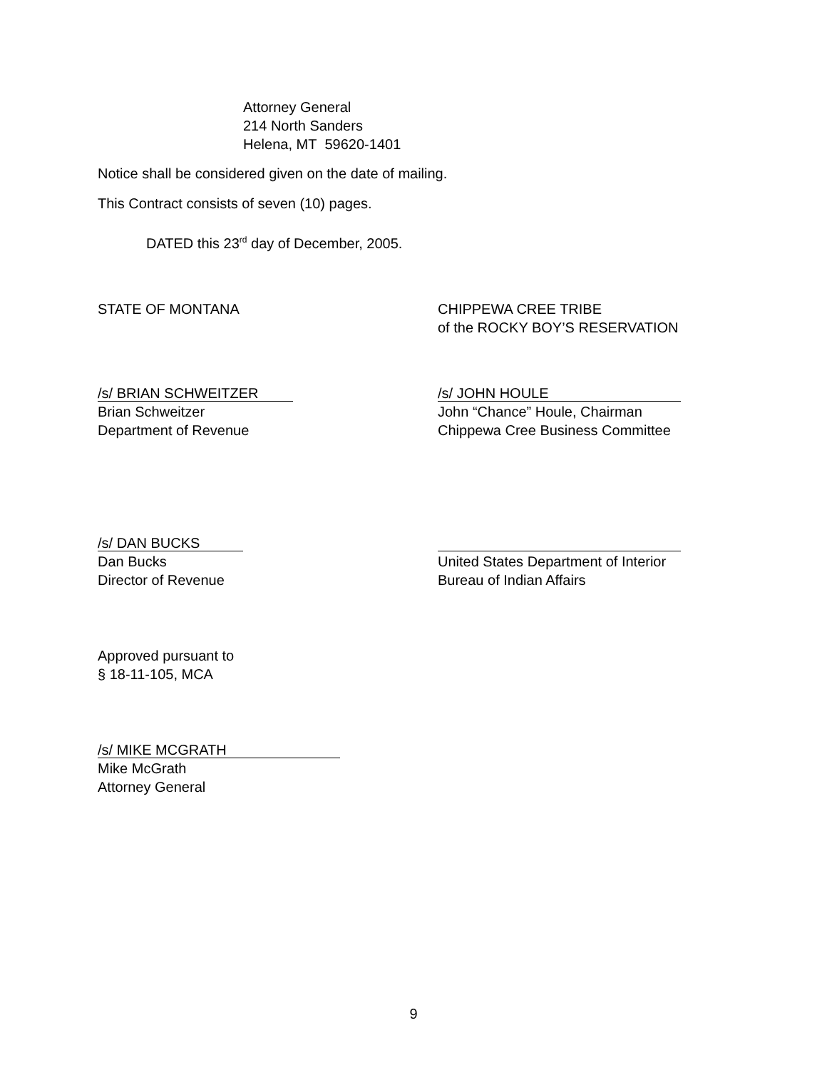Attorney General
214 North Sanders
Helena, MT 59620-1401
Notice shall be considered given on the date of mailing.
This Contract consists of seven (10) pages.
DATED this 23<sup>rd</sup> day of December, 2005.
STATE OF MONTANA CHIPPEWA CREE TRIBE
of the ROCKY BOY’S RESERVATION
/s/ BRIAN SCHWEITZER
Brian Schweitzer
Department of Revenue
/s/ JOHN HOULE
John “Chance” Houle, Chairman
Chippewa Cree Business Committee
/s/ DAN BUCKS
Dan Bucks
Director of Revenue
United States Department of Interior
Bureau of Indian Affairs
Approved pursuant to
§ 18-11-105, MCA
/s/ MIKE MCGRATH
Mike McGrath
Attorney General
9